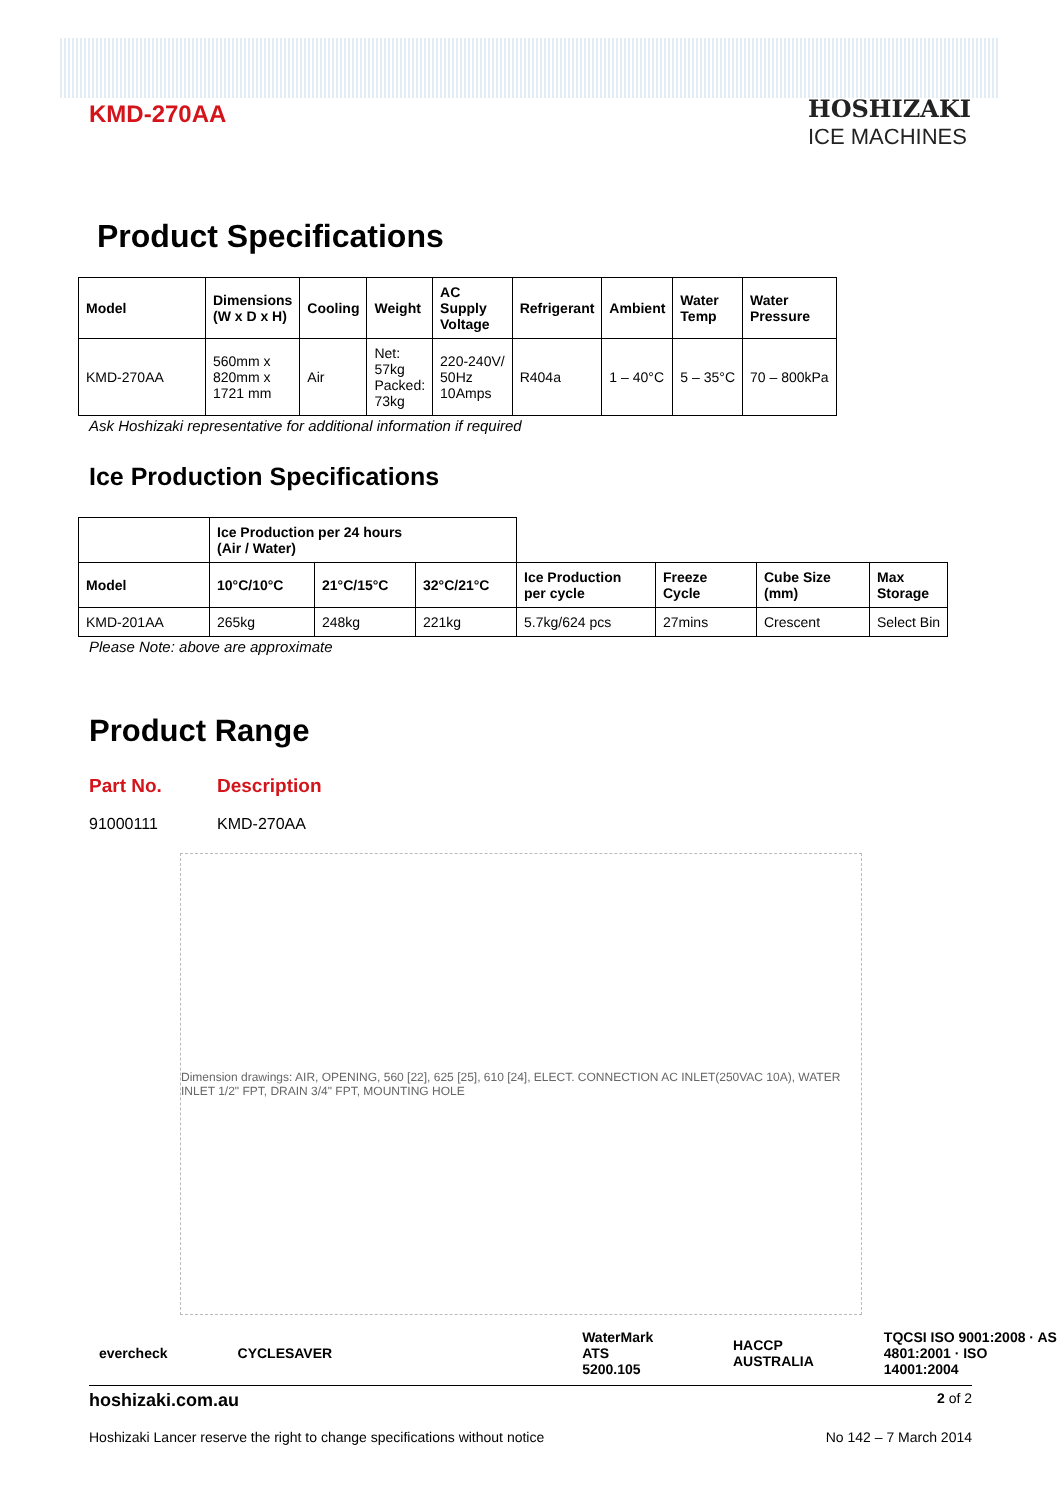KMD-270AA
HOSHIZAKI
ICE MACHINES
Product Specifications
| Model | Dimensions (W x D x H) | Cooling | Weight | AC Supply Voltage | Refrigerant | Ambient | Water Temp | Water Pressure |
| --- | --- | --- | --- | --- | --- | --- | --- | --- |
| KMD-270AA | 560mm x 820mm x 1721 mm | Air | Net: 57kg Packed: 73kg | 220-240V/ 50Hz 10Amps | R404a | 1 – 40°C | 5 – 35°C | 70 – 800kPa |
Ask Hoshizaki representative for additional information if required
Ice Production Specifications
| | Ice Production per 24 hours (Air / Water) | | | | | | |
| Model | 10°C/10°C | 21°C/15°C | 32°C/21°C | Ice Production per cycle | Freeze Cycle | Cube Size (mm) | Max Storage |
| KMD-201AA | 265kg | 248kg | 221kg | 5.7kg/624 pcs | 27mins | Crescent | Select Bin |
Please Note: above are approximate
Product Range
Part No. Description
91000111 KMD-270AA
Dimension drawings: AIR, OPENING, 560 [22], 625 [25], 610 [24], ELECT. CONNECTION AC INLET(250VAC 10A), WATER INLET 1/2" FPT, DRAIN 3/4" FPT, MOUNTING HOLE
evercheck CYCLESAVER WaterMark ATS 5200.105 HACCP AUSTRALIA TQCSI ISO 9001:2008 · AS 4801:2001 · ISO 14001:2004
hoshizaki.com.au 2 of 2
Hoshizaki Lancer reserve the right to change specifications without notice No 142 – 7 March 2014